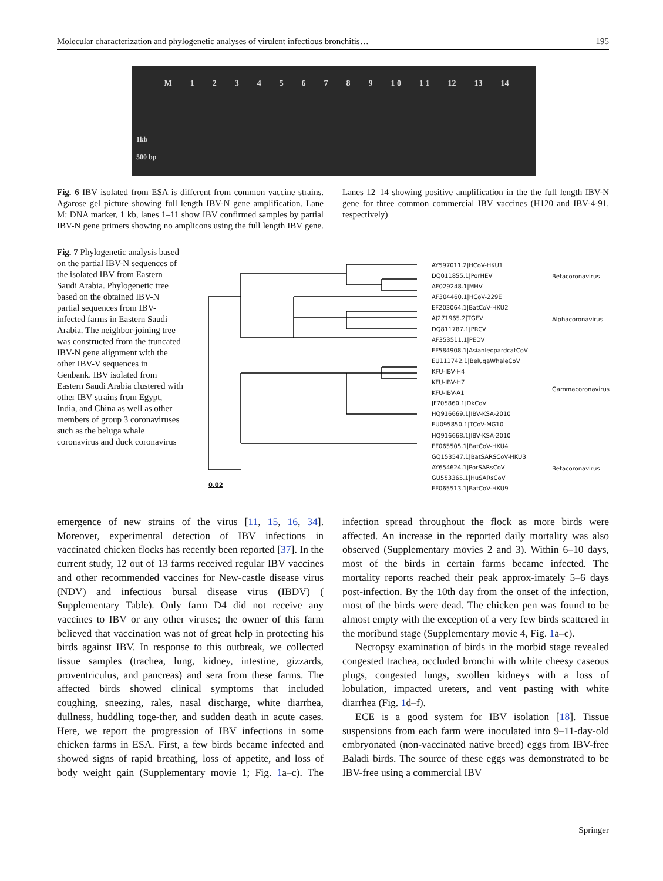Molecular characterization and phylogenetic analyses of virulent infectious bronchitis… 195
M 123456789 1 0 1 1 12 13 14
1kb
500 bp
Fig. 6 IBV isolated from ESA is different from common vaccine strains. Agarose gel picture showing full length IBV-N gene amplification. Lane M: DNA marker, 1 kb, lanes 1–11 show IBV confirmed samples by partial IBV-N gene primers showing no amplicons using the full length IBV gene. Lanes 12–14 showing positive amplification in the the full length IBV-N gene for three common commercial IBV vaccines (H120 and IBV-4-91, respectively)
Fig. 7 Phylogenetic analysis based on the partial IBV-N sequences of the isolated IBV from Eastern Saudi Arabia. Phylogenetic tree based on the obtained IBV-N partial sequences from IBV-infected farms in Eastern Saudi Arabia. The neighbor-joining tree was constructed from the truncated IBV-N gene alignment with the other IBV-V sequences in Genbank. IBV isolated from Eastern Saudi Arabia clustered with other IBV strains from Egypt, India, and China as well as other members of group 3 coronaviruses such as the beluga whale coronavirus and duck coronavirus
AY597011.2|HCoV-HKU1
DQ011855.1|PorHEV
AF029248.1|MHV
AF304460.1|HCoV-229E
EF203064.1|BatCoV-HKU2
AJ271965.2|TGEV
DQ811787.1|PRCV
AF353511.1|PEDV
EF584908.1|AsianleopardcatCoV
EU111742.1|BelugaWhaleCoV
KFU-IBV-H4
KFU-IBV-H7
KFU-IBV-A1
JF705860.1|DkCoV
HQ916669.1|IBV-KSA-2010
EU095850.1|TCoV-MG10
HQ916668.1|IBV-KSA-2010
EF065505.1|BatCoV-HKU4
GQ153547.1|BatSARSCoV-HKU3
AY654624.1|PorSARsCoV
GU553365.1|HuSARsCoV
EF065513.1|BatCoV-HKU9
Betacoronavirus
Alphacoronavirus
Gammacoronavirus
Betacoronavirus
0.02
emergence of new strains of the virus [11, 15, 16, 34]. Moreover, experimental detection of IBV infections in vaccinated chicken flocks has recently been reported [37]. In the current study, 12 out of 13 farms received regular IBV vaccines and other recommended vaccines for New-castle disease virus (NDV) and infectious bursal disease virus (IBDV) ( Supplementary Table). Only farm D4 did not receive any vaccines to IBV or any other viruses; the owner of this farm believed that vaccination was not of great help in protecting his birds against IBV. In response to this outbreak, we collected tissue samples (trachea, lung, kidney, intestine, gizzards, proventriculus, and pancreas) and sera from these farms. The affected birds showed clinical symptoms that included coughing, sneezing, rales, nasal discharge, white diarrhea, dullness, huddling toge-ther, and sudden death in acute cases. Here, we report the progression of IBV infections in some chicken farms in ESA. First, a few birds became infected and showed signs of rapid breathing, loss of appetite, and loss of body weight gain (Supplementary movie 1; Fig. 1a–c). The infection spread throughout the flock as more birds were affected. An increase in the reported daily mortality was also observed (Supplementary movies 2 and 3). Within 6–10 days, most of the birds in certain farms became infected. The mortality reports reached their peak approx-imately 5–6 days post-infection. By the 10th day from the onset of the infection, most of the birds were dead. The chicken pen was found to be almost empty with the exception of a very few birds scattered in the moribund stage (Supplementary movie 4, Fig. 1a–c).
Necropsy examination of birds in the morbid stage revealed congested trachea, occluded bronchi with white cheesy caseous plugs, congested lungs, swollen kidneys with a loss of lobulation, impacted ureters, and vent pasting with white diarrhea (Fig. 1d–f).
ECE is a good system for IBV isolation [18]. Tissue suspensions from each farm were inoculated into 9–11-day-old embryonated (non-vaccinated native breed) eggs from IBV-free Baladi birds. The source of these eggs was demonstrated to be IBV-free using a commercial IBV
Springer